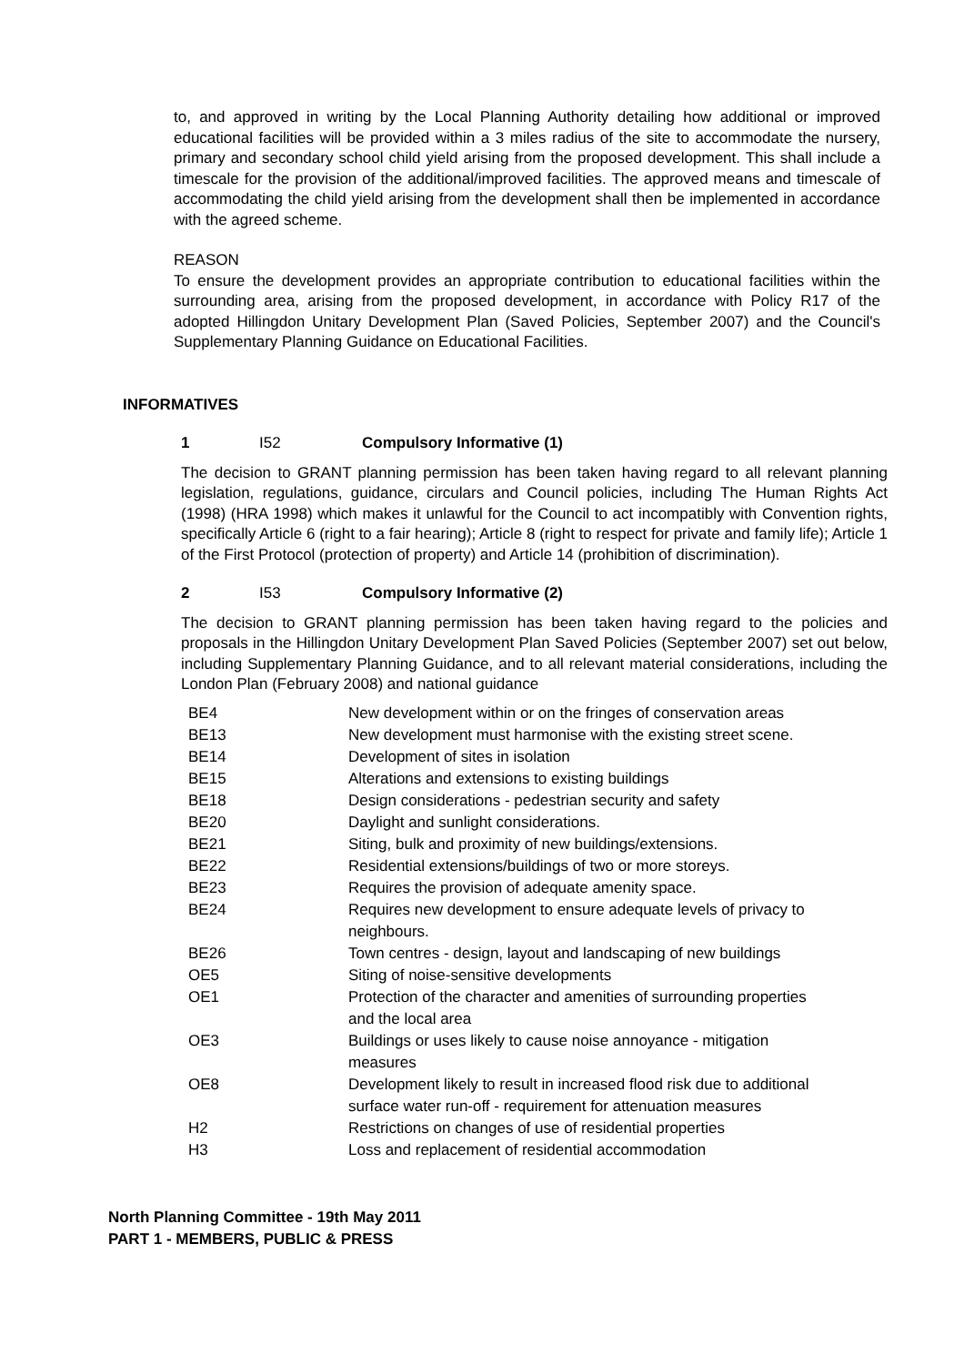to, and approved in writing by the Local Planning Authority detailing how additional or improved educational facilities will be provided within a 3 miles radius of the site to accommodate the nursery, primary and secondary school child yield arising from the proposed development. This shall include a timescale for the provision of the additional/improved facilities. The approved means and timescale of accommodating the child yield arising from the development shall then be implemented in accordance with the agreed scheme.
REASON
To ensure the development provides an appropriate contribution to educational facilities within the surrounding area, arising from the proposed development, in accordance with Policy R17 of the adopted Hillingdon Unitary Development Plan (Saved Policies, September 2007) and the Council's Supplementary Planning Guidance on Educational Facilities.
INFORMATIVES
1 I52 Compulsory Informative (1)
The decision to GRANT planning permission has been taken having regard to all relevant planning legislation, regulations, guidance, circulars and Council policies, including The Human Rights Act (1998) (HRA 1998) which makes it unlawful for the Council to act incompatibly with Convention rights, specifically Article 6 (right to a fair hearing); Article 8 (right to respect for private and family life); Article 1 of the First Protocol (protection of property) and Article 14 (prohibition of discrimination).
2 I53 Compulsory Informative (2)
The decision to GRANT planning permission has been taken having regard to the policies and proposals in the Hillingdon Unitary Development Plan Saved Policies (September 2007) set out below, including Supplementary Planning Guidance, and to all relevant material considerations, including the London Plan (February 2008) and national guidance
| BE4 | New development within or on the fringes of conservation areas |
| BE13 | New development must harmonise with the existing street scene. |
| BE14 | Development of sites in isolation |
| BE15 | Alterations and extensions to existing buildings |
| BE18 | Design considerations - pedestrian security and safety |
| BE20 | Daylight and sunlight considerations. |
| BE21 | Siting, bulk and proximity of new buildings/extensions. |
| BE22 | Residential extensions/buildings of two or more storeys. |
| BE23 | Requires the provision of adequate amenity space. |
| BE24 | Requires new development to ensure adequate levels of privacy to neighbours. |
| BE26 | Town centres - design, layout and landscaping of new buildings |
| OE5 | Siting of noise-sensitive developments |
| OE1 | Protection of the character and amenities of surrounding properties and the local area |
| OE3 | Buildings or uses likely to cause noise annoyance - mitigation measures |
| OE8 | Development likely to result in increased flood risk due to additional surface water run-off - requirement for attenuation measures |
| H2 | Restrictions on changes of use of residential properties |
| H3 | Loss and replacement of residential accommodation |
North Planning Committee - 19th May 2011
PART 1 - MEMBERS, PUBLIC & PRESS